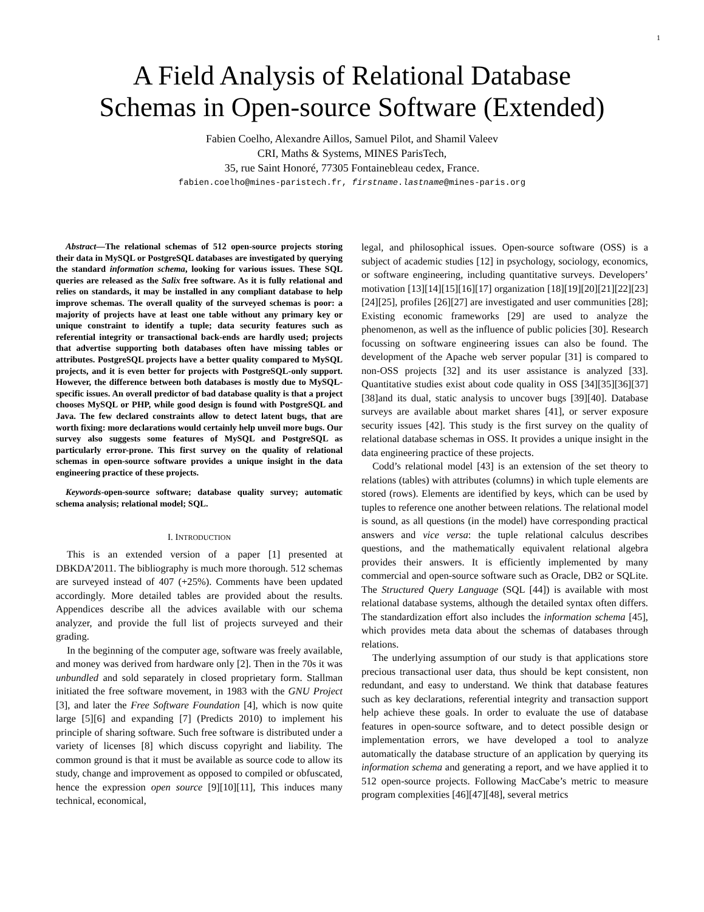1
A Field Analysis of Relational Database
Schemas in Open-source Software (Extended)
Fabien Coelho, Alexandre Aillos, Samuel Pilot, and Shamil Valeev
CRI, Maths & Systems, MINES ParisTech,
35, rue Saint Honoré, 77305 Fontainebleau cedex, France.
fabien.coelho@mines-paristech.fr, firstname.lastname@mines-paris.org
Abstract—The relational schemas of 512 open-source projects storing their data in MySQL or PostgreSQL databases are investigated by querying the standard information schema, looking for various issues. These SQL queries are released as the Salix free software. As it is fully relational and relies on standards, it may be installed in any compliant database to help improve schemas. The overall quality of the surveyed schemas is poor: a majority of projects have at least one table without any primary key or unique constraint to identify a tuple; data security features such as referential integrity or transactional back-ends are hardly used; projects that advertise supporting both databases often have missing tables or attributes. PostgreSQL projects have a better quality compared to MySQL projects, and it is even better for projects with PostgreSQL-only support. However, the difference between both databases is mostly due to MySQL-specific issues. An overall predictor of bad database quality is that a project chooses MySQL or PHP, while good design is found with PostgreSQL and Java. The few declared constraints allow to detect latent bugs, that are worth fixing: more declarations would certainly help unveil more bugs. Our survey also suggests some features of MySQL and PostgreSQL as particularly error-prone. This first survey on the quality of relational schemas in open-source software provides a unique insight in the data engineering practice of these projects.
Keywords-open-source software; database quality survey; automatic schema analysis; relational model; SQL.
I. INTRODUCTION
This is an extended version of a paper [1] presented at DBKDA’2011. The bibliography is much more thorough. 512 schemas are surveyed instead of 407 (+25%). Comments have been updated accordingly. More detailed tables are provided about the results. Appendices describe all the advices available with our schema analyzer, and provide the full list of projects surveyed and their grading.
In the beginning of the computer age, software was freely available, and money was derived from hardware only [2]. Then in the 70s it was unbundled and sold separately in closed proprietary form. Stallman initiated the free software movement, in 1983 with the GNU Project [3], and later the Free Software Foundation [4], which is now quite large [5][6] and expanding [7] (Predicts 2010) to implement his principle of sharing software. Such free software is distributed under a variety of licenses [8] which discuss copyright and liability. The common ground is that it must be available as source code to allow its study, change and improvement as opposed to compiled or obfuscated, hence the expression open source [9][10][11], This induces many technical, economical,
legal, and philosophical issues. Open-source software (OSS) is a subject of academic studies [12] in psychology, sociology, economics, or software engineering, including quantitative surveys. Developers’ motivation [13][14][15][16][17] organization [18][19][20][21][22][23][24][25], profiles [26][27] are investigated and user communities [28]; Existing economic frameworks [29] are used to analyze the phenomenon, as well as the influence of public policies [30]. Research focussing on software engineering issues can also be found. The development of the Apache web server popular [31] is compared to non-OSS projects [32] and its user assistance is analyzed [33]. Quantitative studies exist about code quality in OSS [34][35][36][37][38]and its dual, static analysis to uncover bugs [39][40]. Database surveys are available about market shares [41], or server exposure security issues [42]. This study is the first survey on the quality of relational database schemas in OSS. It provides a unique insight in the data engineering practice of these projects.
Codd’s relational model [43] is an extension of the set theory to relations (tables) with attributes (columns) in which tuple elements are stored (rows). Elements are identified by keys, which can be used by tuples to reference one another between relations. The relational model is sound, as all questions (in the model) have corresponding practical answers and vice versa: the tuple relational calculus describes questions, and the mathematically equivalent relational algebra provides their answers. It is efficiently implemented by many commercial and open-source software such as Oracle, DB2 or SQLite. The Structured Query Language (SQL [44]) is available with most relational database systems, although the detailed syntax often differs. The standardization effort also includes the information schema [45], which provides meta data about the schemas of databases through relations.
The underlying assumption of our study is that applications store precious transactional user data, thus should be kept consistent, non redundant, and easy to understand. We think that database features such as key declarations, referential integrity and transaction support help achieve these goals. In order to evaluate the use of database features in open-source software, and to detect possible design or implementation errors, we have developed a tool to analyze automatically the database structure of an application by querying its information schema and generating a report, and we have applied it to 512 open-source projects. Following MacCabe’s metric to measure program complexities [46][47][48], several metrics